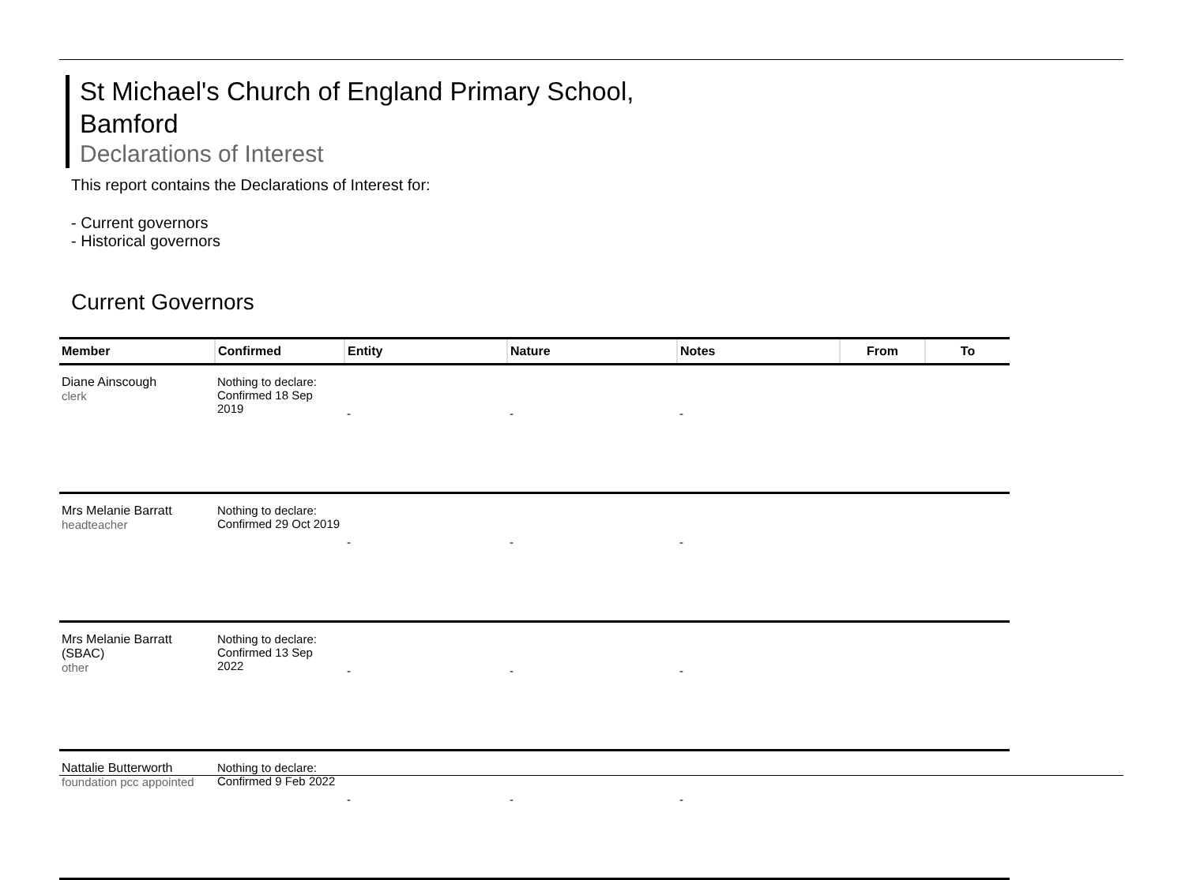St Michael's Church of England Primary School,
Bamford
Declarations of Interest
This report contains the Declarations of Interest for:
- Current governors
- Historical governors
Current Governors
| Member | Confirmed | Entity | Nature | Notes | From | To |
| --- | --- | --- | --- | --- | --- | --- |
| Diane Ainscough clerk | Nothing to declare: Confirmed 18 Sep 2019 | - | - | - | | |
| Mrs Melanie Barratt headteacher | Nothing to declare: Confirmed 29 Oct 2019 | - | - | - | | |
| Mrs Melanie Barratt (SBAC) other | Nothing to declare: Confirmed 13 Sep 2022 | - | - | - | | |
| Nattalie Butterworth foundation pcc appointed | Nothing to declare: Confirmed 9 Feb 2022 | - | - | - | | |